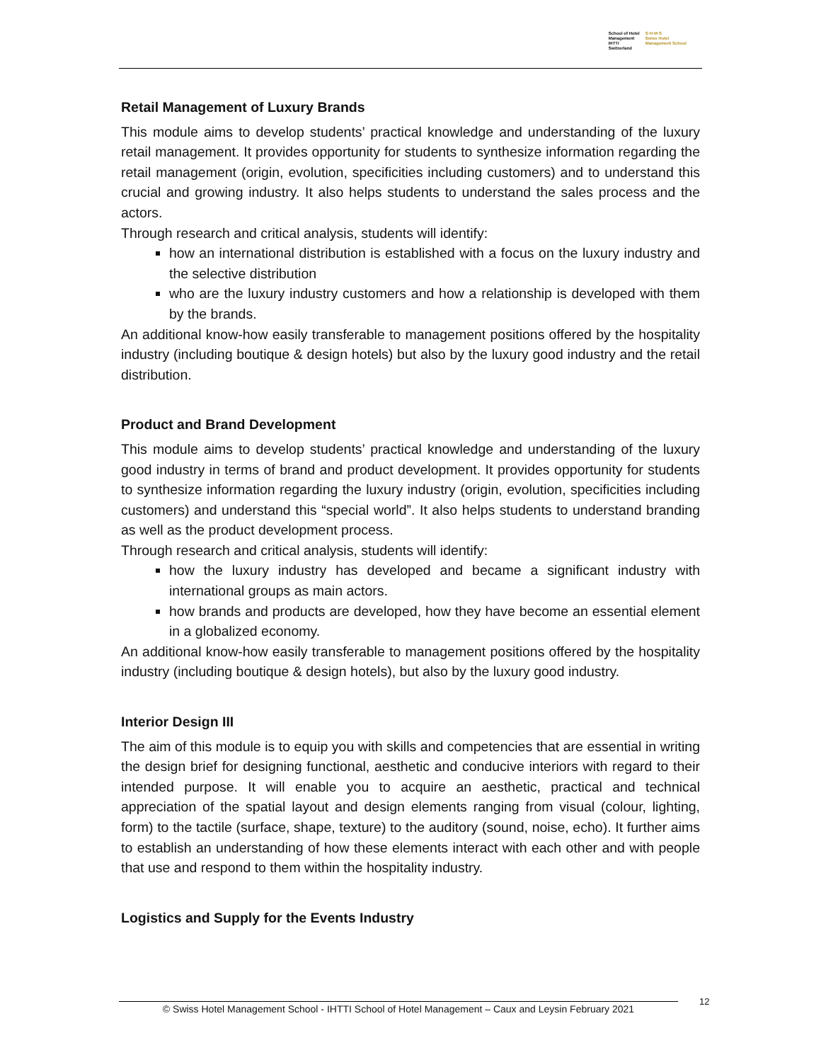School of Hotel
Management
IHTTI
Switzerland
S·H·M·S
Swiss Hotel
Management School
Retail Management of Luxury Brands
This module aims to develop students’ practical knowledge and understanding of the luxury retail management. It provides opportunity for students to synthesize information regarding the retail management (origin, evolution, specificities including customers) and to understand this crucial and growing industry. It also helps students to understand the sales process and the actors.
Through research and critical analysis, students will identify:
how an international distribution is established with a focus on the luxury industry and the selective distribution
who are the luxury industry customers and how a relationship is developed with them by the brands.
An additional know-how easily transferable to management positions offered by the hospitality industry (including boutique & design hotels) but also by the luxury good industry and the retail distribution.
Product and Brand Development
This module aims to develop students’ practical knowledge and understanding of the luxury good industry in terms of brand and product development. It provides opportunity for students to synthesize information regarding the luxury industry (origin, evolution, specificities including customers) and understand this “special world”. It also helps students to understand branding as well as the product development process.
Through research and critical analysis, students will identify:
how the luxury industry has developed and became a significant industry with international groups as main actors.
how brands and products are developed, how they have become an essential element in a globalized economy.
An additional know-how easily transferable to management positions offered by the hospitality industry (including boutique & design hotels), but also by the luxury good industry.
Interior Design III
The aim of this module is to equip you with skills and competencies that are essential in writing the design brief for designing functional, aesthetic and conducive interiors with regard to their intended purpose. It will enable you to acquire an aesthetic, practical and technical appreciation of the spatial layout and design elements ranging from visual (colour, lighting, form) to the tactile (surface, shape, texture) to the auditory (sound, noise, echo). It further aims to establish an understanding of how these elements interact with each other and with people that use and respond to them within the hospitality industry.
Logistics and Supply for the Events Industry
© Swiss Hotel Management School - IHTTI School of Hotel Management – Caux and Leysin February 2021
12